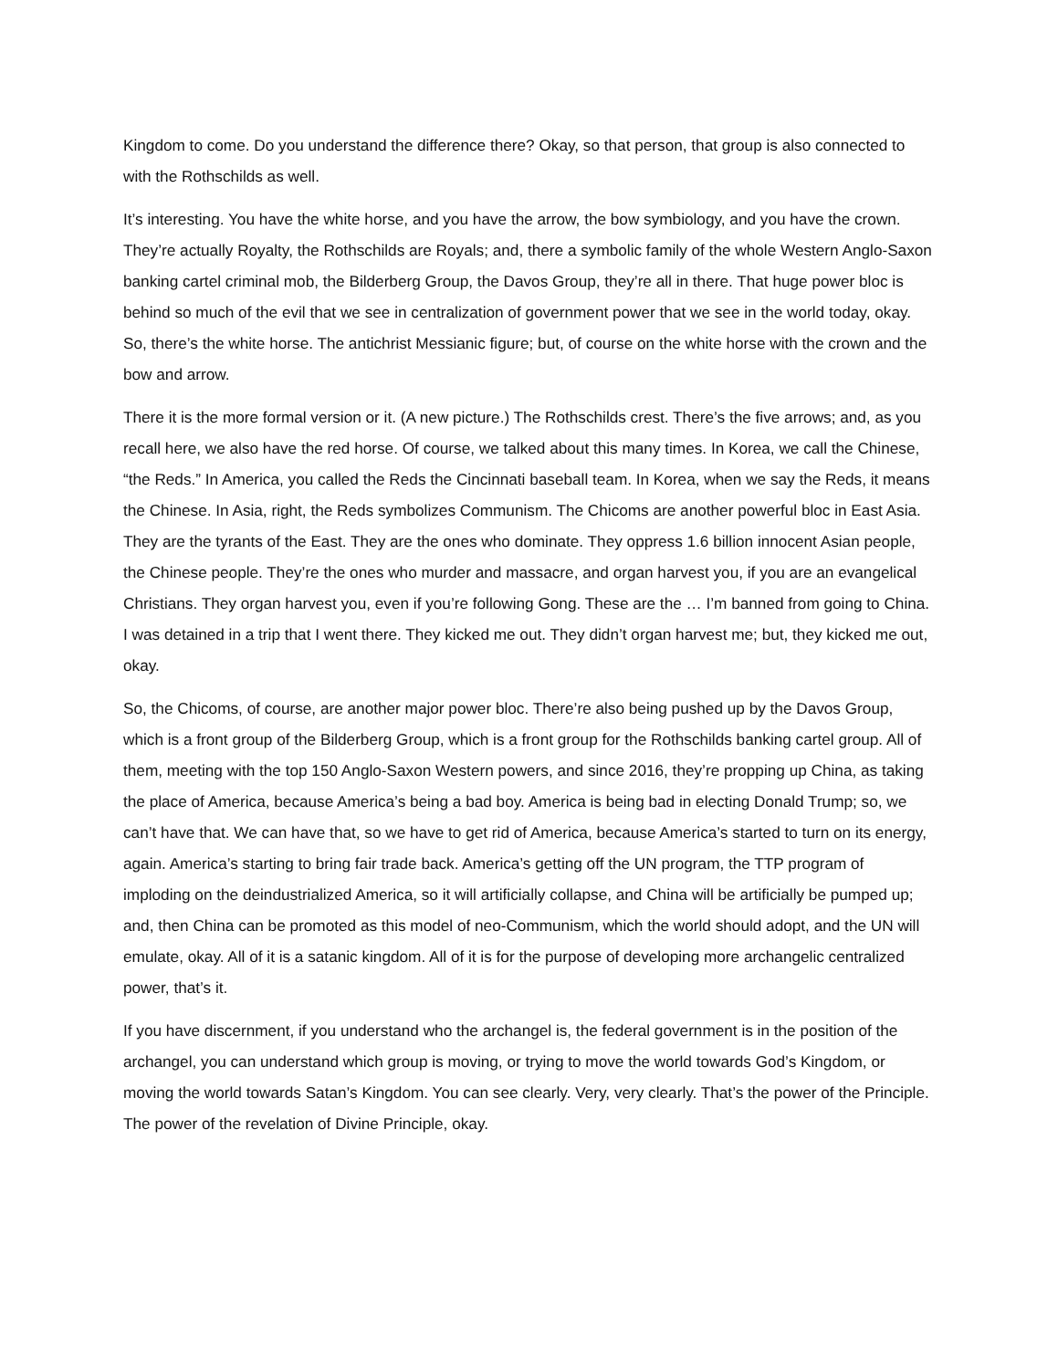Kingdom to come. Do you understand the difference there? Okay, so that person, that group is also connected to with the Rothschilds as well.
It’s interesting. You have the white horse, and you have the arrow, the bow symbiology, and you have the crown. They’re actually Royalty, the Rothschilds are Royals; and, there a symbolic family of the whole Western Anglo-Saxon banking cartel criminal mob, the Bilderberg Group, the Davos Group, they’re all in there. That huge power bloc is behind so much of the evil that we see in centralization of government power that we see in the world today, okay. So, there’s the white horse. The antichrist Messianic figure; but, of course on the white horse with the crown and the bow and arrow.
There it is the more formal version or it. (A new picture.) The Rothschilds crest. There’s the five arrows; and, as you recall here, we also have the red horse. Of course, we talked about this many times. In Korea, we call the Chinese, “the Reds.” In America, you called the Reds the Cincinnati baseball team. In Korea, when we say the Reds, it means the Chinese. In Asia, right, the Reds symbolizes Communism. The Chicoms are another powerful bloc in East Asia. They are the tyrants of the East. They are the ones who dominate. They oppress 1.6 billion innocent Asian people, the Chinese people. They’re the ones who murder and massacre, and organ harvest you, if you are an evangelical Christians. They organ harvest you, even if you’re following Gong. These are the … I’m banned from going to China. I was detained in a trip that I went there. They kicked me out. They didn’t organ harvest me; but, they kicked me out, okay.
So, the Chicoms, of course, are another major power bloc. There’re also being pushed up by the Davos Group, which is a front group of the Bilderberg Group, which is a front group for the Rothschilds banking cartel group. All of them, meeting with the top 150 Anglo-Saxon Western powers, and since 2016, they’re propping up China, as taking the place of America, because America’s being a bad boy. America is being bad in electing Donald Trump; so, we can’t have that. We can have that, so we have to get rid of America, because America’s started to turn on its energy, again. America’s starting to bring fair trade back. America’s getting off the UN program, the TTP program of imploding on the deindustrialized America, so it will artificially collapse, and China will be artificially be pumped up; and, then China can be promoted as this model of neo-Communism, which the world should adopt, and the UN will emulate, okay. All of it is a satanic kingdom. All of it is for the purpose of developing more archangelic centralized power, that’s it.
If you have discernment, if you understand who the archangel is, the federal government is in the position of the archangel, you can understand which group is moving, or trying to move the world towards God’s Kingdom, or moving the world towards Satan’s Kingdom. You can see clearly. Very, very clearly. That’s the power of the Principle. The power of the revelation of Divine Principle, okay.